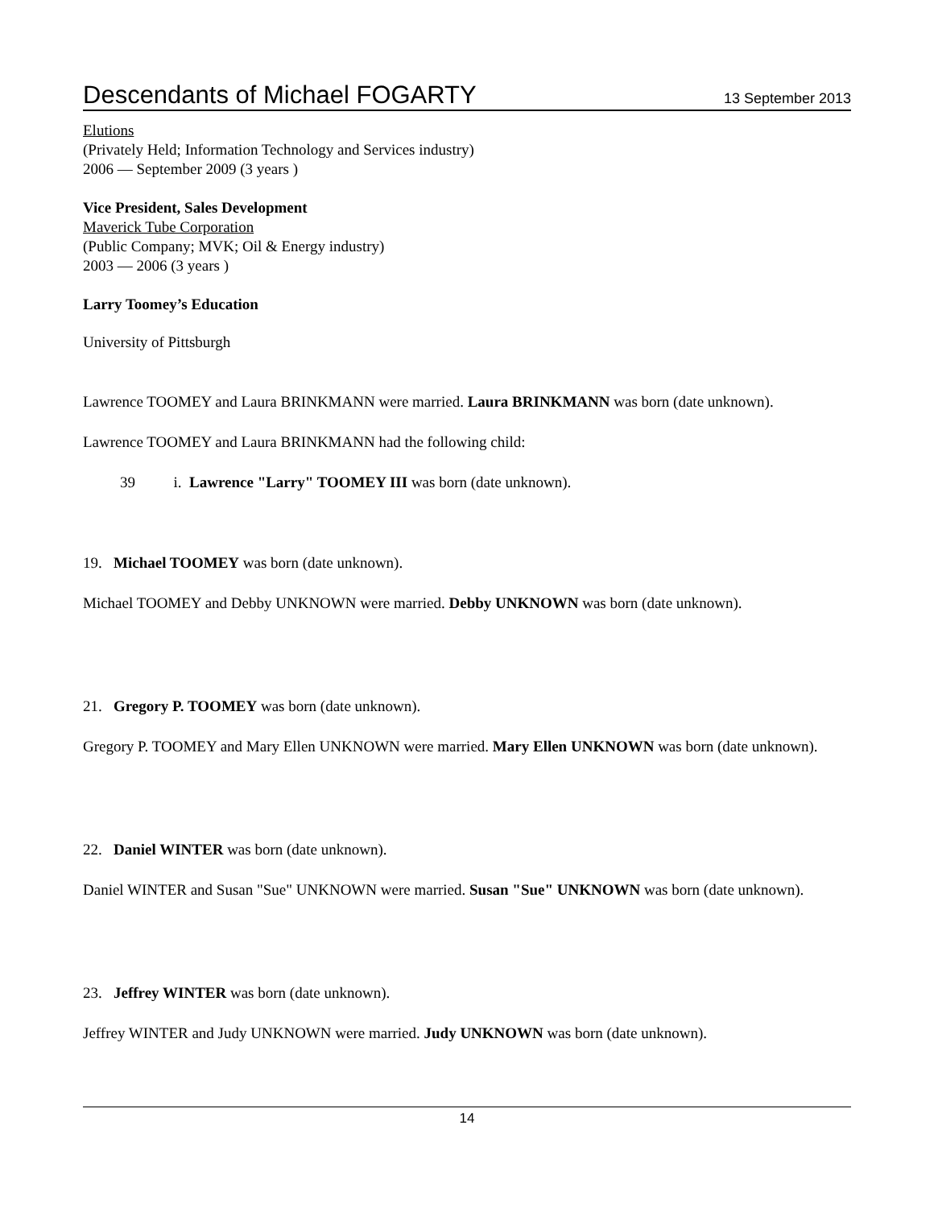Descendants of Michael FOGARTY 13 September 2013
Elutions
(Privately Held; Information Technology and Services industry)
2006 — September 2009 (3 years )
Vice President, Sales Development
Maverick Tube Corporation
(Public Company; MVK; Oil & Energy industry)
2003 — 2006 (3 years )
Larry Toomey’s Education
University of Pittsburgh
Lawrence TOOMEY and Laura BRINKMANN were married. Laura BRINKMANN was born (date unknown).
Lawrence TOOMEY and Laura BRINKMANN had the following child:
39 i. Lawrence "Larry" TOOMEY III was born (date unknown).
19. Michael TOOMEY was born (date unknown).
Michael TOOMEY and Debby UNKNOWN were married. Debby UNKNOWN was born (date unknown).
21. Gregory P. TOOMEY was born (date unknown).
Gregory P. TOOMEY and Mary Ellen UNKNOWN were married. Mary Ellen UNKNOWN was born (date unknown).
22. Daniel WINTER was born (date unknown).
Daniel WINTER and Susan "Sue" UNKNOWN were married. Susan "Sue" UNKNOWN was born (date unknown).
23. Jeffrey WINTER was born (date unknown).
Jeffrey WINTER and Judy UNKNOWN were married. Judy UNKNOWN was born (date unknown).
14